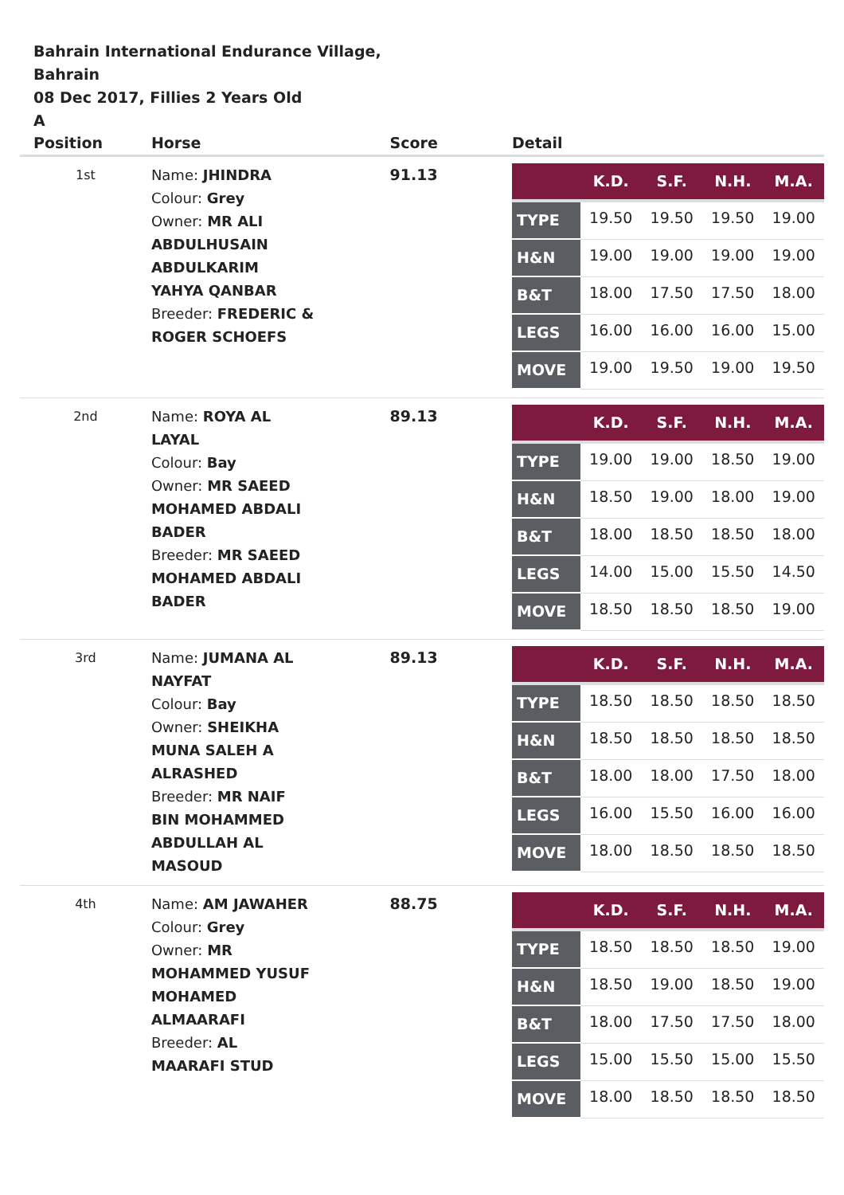Bahrain International Endurance Village,
Bahrain
08 Dec 2017, Fillies 2 Years Old
A
| Position | Horse | Score | Detail |
| --- | --- | --- | --- |
| 1st | Name: JHINDRA Colour: Grey Owner: MR ALI ABDULHUSAIN ABDULKARIM YAHYA QANBAR Breeder: FREDERIC & ROGER SCHOEFS | 91.13 | / / K.D. / S.F. / N.H. / M.A. / / --- / --- / --- / --- / --- / / TYPE / 19.50 / 19.50 / 19.50 / 19.00 / / H&N / 19.00 / 19.00 / 19.00 / 19.00 / / B&T / 18.00 / 17.50 / 17.50 / 18.00 / / LEGS / 16.00 / 16.00 / 16.00 / 15.00 / / MOVE / 19.00 / 19.50 / 19.00 / 19.50 / |
| 2nd | Name: ROYA AL LAYAL Colour: Bay Owner: MR SAEED MOHAMED ABDALI BADER Breeder: MR SAEED MOHAMED ABDALI BADER | 89.13 | / / K.D. / S.F. / N.H. / M.A. / / --- / --- / --- / --- / --- / / TYPE / 19.00 / 19.00 / 18.50 / 19.00 / / H&N / 18.50 / 19.00 / 18.00 / 19.00 / / B&T / 18.00 / 18.50 / 18.50 / 18.00 / / LEGS / 14.00 / 15.00 / 15.50 / 14.50 / / MOVE / 18.50 / 18.50 / 18.50 / 19.00 / |
| 3rd | Name: JUMANA AL NAYFAT Colour: Bay Owner: SHEIKHA MUNA SALEH A ALRASHED Breeder: MR NAIF BIN MOHAMMED ABDULLAH AL MASOUD | 89.13 | / / K.D. / S.F. / N.H. / M.A. / / --- / --- / --- / --- / --- / / TYPE / 18.50 / 18.50 / 18.50 / 18.50 / / H&N / 18.50 / 18.50 / 18.50 / 18.50 / / B&T / 18.00 / 18.00 / 17.50 / 18.00 / / LEGS / 16.00 / 15.50 / 16.00 / 16.00 / / MOVE / 18.00 / 18.50 / 18.50 / 18.50 / |
| 4th | Name: AM JAWAHER Colour: Grey Owner: MR MOHAMMED YUSUF MOHAMED ALMAARAFI Breeder: AL MAARAFI STUD | 88.75 | / / K.D. / S.F. / N.H. / M.A. / / --- / --- / --- / --- / --- / / TYPE / 18.50 / 18.50 / 18.50 / 19.00 / / H&N / 18.50 / 19.00 / 18.50 / 19.00 / / B&T / 18.00 / 17.50 / 17.50 / 18.00 / / LEGS / 15.00 / 15.50 / 15.00 / 15.50 / / MOVE / 18.00 / 18.50 / 18.50 / 18.50 / |